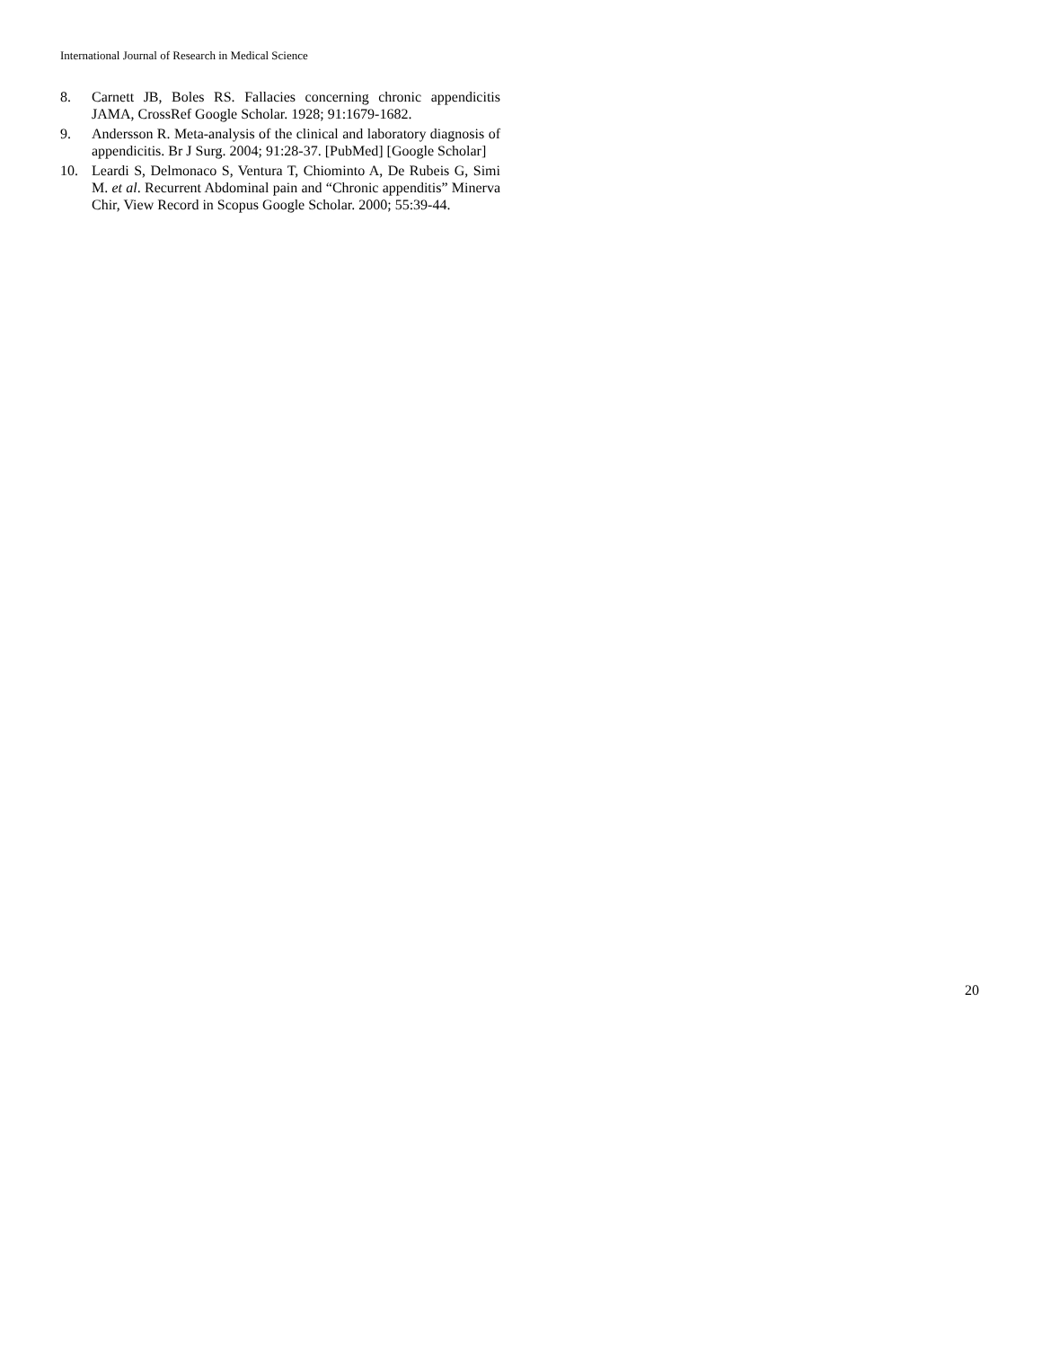International Journal of Research in Medical Science
8. Carnett JB, Boles RS. Fallacies concerning chronic appendicitis JAMA, CrossRef Google Scholar. 1928; 91:1679-1682.
9. Andersson R. Meta-analysis of the clinical and laboratory diagnosis of appendicitis. Br J Surg. 2004; 91:28-37. [PubMed] [Google Scholar]
10. Leardi S, Delmonaco S, Ventura T, Chiominto A, De Rubeis G, Simi M. et al. Recurrent Abdominal pain and “Chronic appenditis” Minerva Chir, View Record in Scopus Google Scholar. 2000; 55:39-44.
20